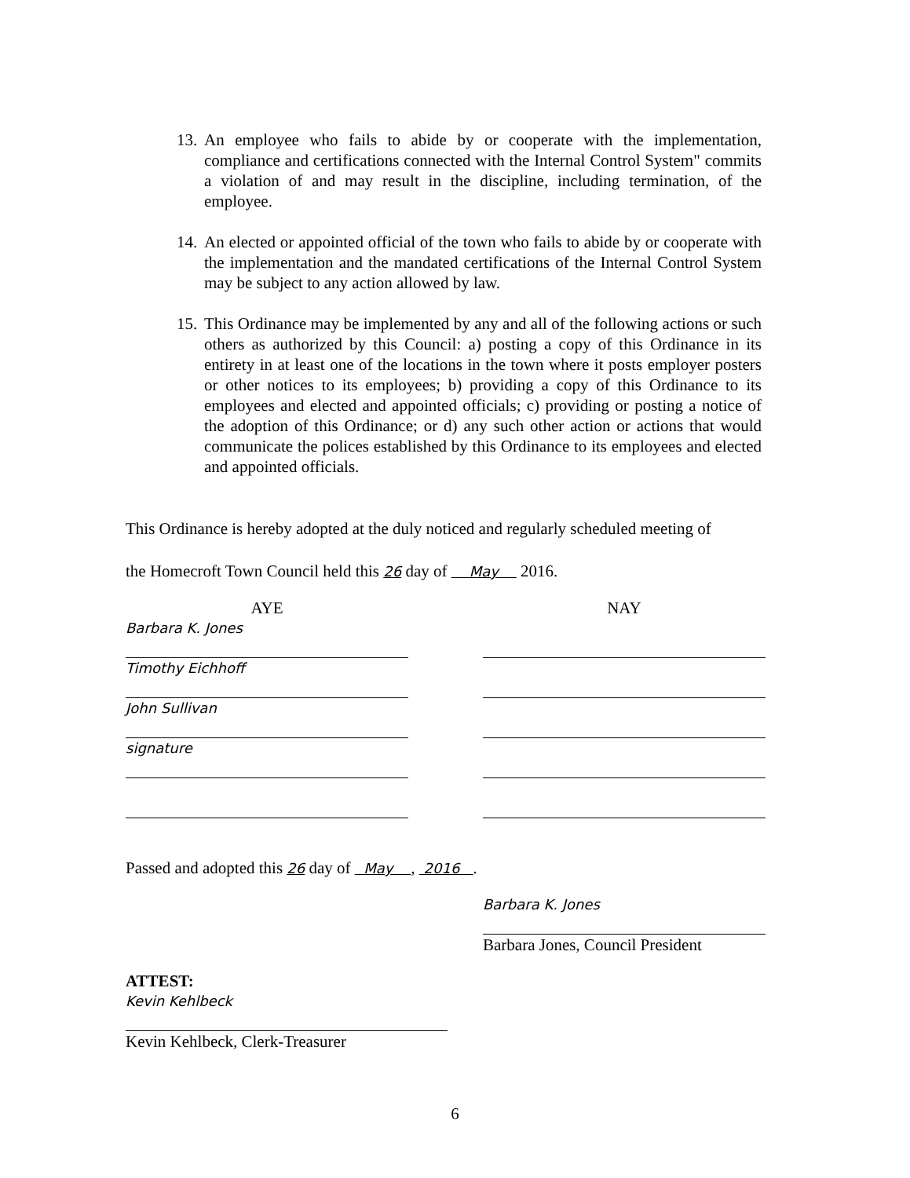13. An employee who fails to abide by or cooperate with the implementation, compliance and certifications connected with the Internal Control System" commits a violation of and may result in the discipline, including termination, of the employee.
14. An elected or appointed official of the town who fails to abide by or cooperate with the implementation and the mandated certifications of the Internal Control System may be subject to any action allowed by law.
15. This Ordinance may be implemented by any and all of the following actions or such others as authorized by this Council: a) posting a copy of this Ordinance in its entirety in at least one of the locations in the town where it posts employer posters or other notices to its employees; b) providing a copy of this Ordinance to its employees and elected and appointed officials; c) providing or posting a notice of the adoption of this Ordinance; or d) any such other action or actions that would communicate the polices established by this Ordinance to its employees and elected and appointed officials.
This Ordinance is hereby adopted at the duly noticed and regularly scheduled meeting of
the Homecroft Town Council held this 26 day of May 2016.
AYE
Barbara K. Jones
Timothy Eichhoff
John Sullivan
signature
NAY
Passed and adopted this 26 day of May , 2016 .
Barbara K. Jones
Barbara Jones, Council President
ATTEST:
Kevin Kehlbeck
Kevin Kehlbeck, Clerk-Treasurer
6